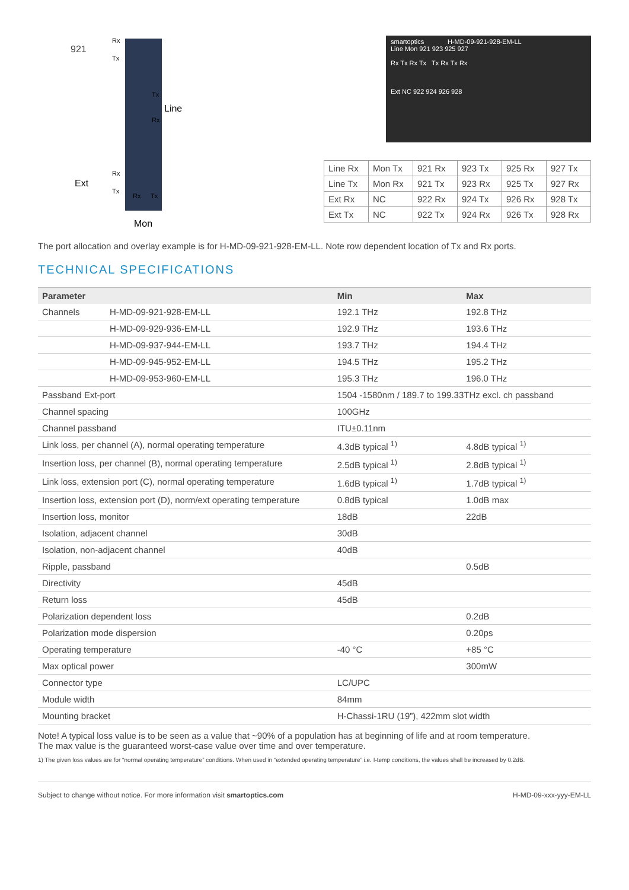921
Rx
Tx
Line
Tx
Rx
Ext
Rx
Tx
Rx
Tx
Mon
smartoptics H-MD-09-921-928-EM-LL
Line Mon 921 923 925 927
Rx Tx Rx Tx Tx Rx Tx Rx
Ext NC 922 924 926 928
| Line Rx | Mon Tx | 921 Rx | 923 Tx | 925 Rx | 927 Tx |
| Line Tx | Mon Rx | 921 Tx | 923 Rx | 925 Tx | 927 Rx |
| Ext Rx | NC | 922 Rx | 924 Tx | 926 Rx | 928 Tx |
| Ext Tx | NC | 922 Tx | 924 Rx | 926 Tx | 928 Rx |
The port allocation and overlay example is for H-MD-09-921-928-EM-LL. Note row dependent location of Tx and Rx ports.
TECHNICAL SPECIFICATIONS
| Parameter | | Min | Max |
| --- | --- | --- | --- |
| Channels | H-MD-09-921-928-EM-LL | 192.1 THz | 192.8 THz |
| | H-MD-09-929-936-EM-LL | 192.9 THz | 193.6 THz |
| | H-MD-09-937-944-EM-LL | 193.7 THz | 194.4 THz |
| | H-MD-09-945-952-EM-LL | 194.5 THz | 195.2 THz |
| | H-MD-09-953-960-EM-LL | 195.3 THz | 196.0 THz |
| Passband Ext-port | | 1504 -1580nm / 189.7 to 199.33THz excl. ch passband | |
| Channel spacing | | 100GHz | |
| Channel passband | | ITU±0.11nm | |
| Link loss, per channel (A), normal operating temperature | | 4.3dB typical <sup>1)</sup> | 4.8dB typical <sup>1)</sup> |
| Insertion loss, per channel (B), normal operating temperature | | 2.5dB typical <sup>1)</sup> | 2.8dB typical <sup>1)</sup> |
| Link loss, extension port (C), normal operating temperature | | 1.6dB typical <sup>1)</sup> | 1.7dB typical <sup>1)</sup> |
| Insertion loss, extension port (D), norm/ext operating temperature | | 0.8dB typical | 1.0dB max |
| Insertion loss, monitor | | 18dB | 22dB |
| Isolation, adjacent channel | | 30dB | |
| Isolation, non-adjacent channel | | 40dB | |
| Ripple, passband | | | 0.5dB |
| Directivity | | 45dB | |
| Return loss | | 45dB | |
| Polarization dependent loss | | | 0.2dB |
| Polarization mode dispersion | | | 0.20ps |
| Operating temperature | | -40 °C | +85 °C |
| Max optical power | | | 300mW |
| Connector type | | LC/UPC | |
| Module width | | 84mm | |
| Mounting bracket | | H-Chassi-1RU (19”), 422mm slot width | |
Note! A typical loss value is to be seen as a value that ~90% of a population has at beginning of life and at room temperature.
The max value is the guaranteed worst-case value over time and over temperature.
1) The given loss values are for “normal operating temperature” conditions. When used in “extended operating temperature” i.e. I-temp conditions, the values shall be increased by 0.2dB.
Subject to change without notice. For more information visit smartoptics.com H-MD-09-xxx-yyy-EM-LL